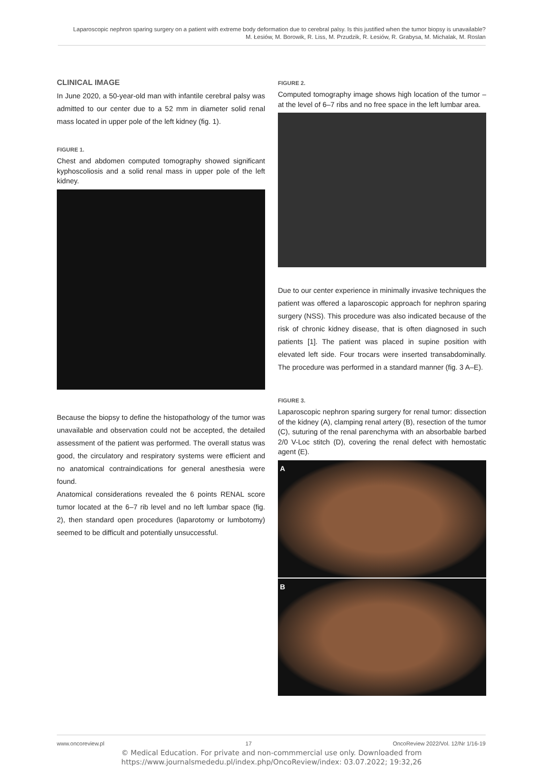Laparoscopic nephron sparing surgery on a patient with extreme body deformation due to cerebral palsy. Is this justified when the tumor biopsy is unavailable?
M. Łesiów, M. Borowik, R. Liss, M. Przudzik, R. Łesiów, R. Grabysa, M. Michalak, M. Roslan
CLINICAL IMAGE
In June 2020, a 50-year-old man with infantile cerebral palsy was admitted to our center due to a 52 mm in diameter solid renal mass located in upper pole of the left kidney (fig. 1).
FIGURE 1.
Chest and abdomen computed tomography showed significant kyphoscoliosis and a solid renal mass in upper pole of the left kidney.
Because the biopsy to define the histopathology of the tumor was unavailable and observation could not be accepted, the detailed assessment of the patient was performed. The overall status was good, the circulatory and respiratory systems were efficient and no anatomical contraindications for general anesthesia were found.
Anatomical considerations revealed the 6 points RENAL score tumor located at the 6–7 rib level and no left lumbar space (fig. 2), then standard open procedures (laparotomy or lumbotomy) seemed to be difficult and potentially unsuccessful.
FIGURE 2.
Computed tomography image shows high location of the tumor – at the level of 6–7 ribs and no free space in the left lumbar area.
Due to our center experience in minimally invasive techniques the patient was offered a laparoscopic approach for nephron sparing surgery (NSS). This procedure was also indicated because of the risk of chronic kidney disease, that is often diagnosed in such patients [1]. The patient was placed in supine position with elevated left side. Four trocars were inserted transabdominally. The procedure was performed in a standard manner (fig. 3 A–E).
FIGURE 3.
Laparoscopic nephron sparing surgery for renal tumor: dissection of the kidney (A), clamping renal artery (B), resection of the tumor (C), suturing of the renal parenchyma with an absorbable barbed 2/0 V-Loc stitch (D), covering the renal defect with hemostatic agent (E).
A
B
www.oncoreview.pl 17 OncoReview 2022/Vol. 12/Nr 1/16-19
© Medical Education. For private and non-commmercial use only. Downloaded from
https://www.journalsmededu.pl/index.php/OncoReview/index: 03.07.2022; 19:32,26